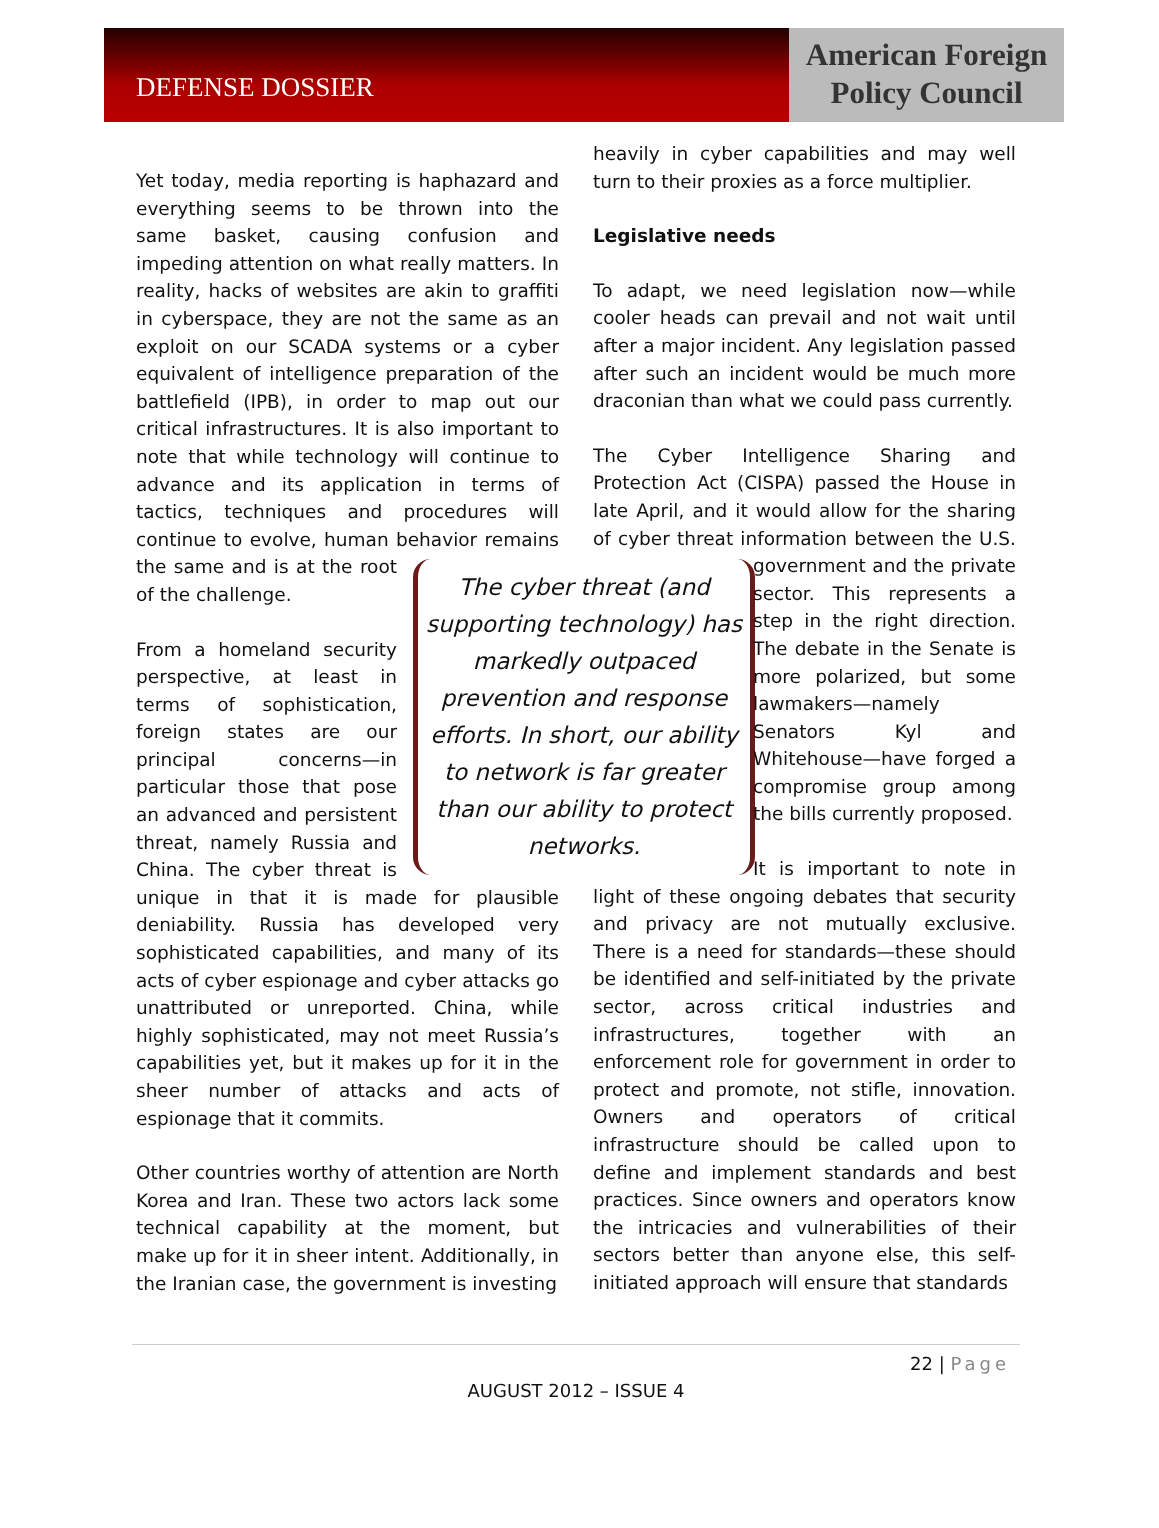DEFENSE DOSSIER
American Foreign
Policy Council
Yet today, media reporting is haphazard and everything seems to be thrown into the same basket, causing confusion and impeding attention on what really matters. In reality, hacks of websites are akin to graffiti in cyberspace, they are not the same as an exploit on our SCADA systems or a cyber equivalent of intelligence preparation of the battlefield (IPB), in order to map out our critical infrastructures. It is also important to note that while technology will continue to advance and its application in terms of tactics, techniques and procedures will continue to evolve, human behavior remains The cyber threat (and supporting technology) has markedly outpaced prevention and response efforts. In short, our ability to network is far greater than our ability to protect networks. the same and is at the root of the challenge.
From a homeland security perspective, at least in terms of sophistication, foreign states are our principal concerns—in particular those that pose an advanced and persistent threat, namely Russia and China. The cyber threat is unique in that it is made for plausible deniability. Russia has developed very sophisticated capabilities, and many of its acts of cyber espionage and cyber attacks go unattributed or unreported. China, while highly sophisticated, may not meet Russia’s capabilities yet, but it makes up for it in the sheer number of attacks and acts of espionage that it commits.
Other countries worthy of attention are North Korea and Iran. These two actors lack some technical capability at the moment, but make up for it in sheer intent. Additionally, in the Iranian case, the government is investing
heavily in cyber capabilities and may well turn to their proxies as a force multiplier.
Legislative needs
To adapt, we need legislation now—while cooler heads can prevail and not wait until after a major incident. Any legislation passed after such an incident would be much more draconian than what we could pass currently.
The Cyber Intelligence Sharing and Protection Act (CISPA) passed the House in late April, and it would allow for the sharing of cyber threat information between the U.S. government and the private sector. This represents a step in the right direction. The debate in the Senate is more polarized, but some lawmakers—namely Senators Kyl and Whitehouse—have forged a compromise group among the bills currently proposed.
It is important to note in light of these ongoing debates that security and privacy are not mutually exclusive. There is a need for standards—these should be identified and self-initiated by the private sector, across critical industries and infrastructures, together with an enforcement role for government in order to protect and promote, not stifle, innovation. Owners and operators of critical infrastructure should be called upon to define and implement standards and best practices. Since owners and operators know the intricacies and vulnerabilities of their sectors better than anyone else, this self-initiated approach will ensure that standards
22 | Page
AUGUST 2012 – ISSUE 4